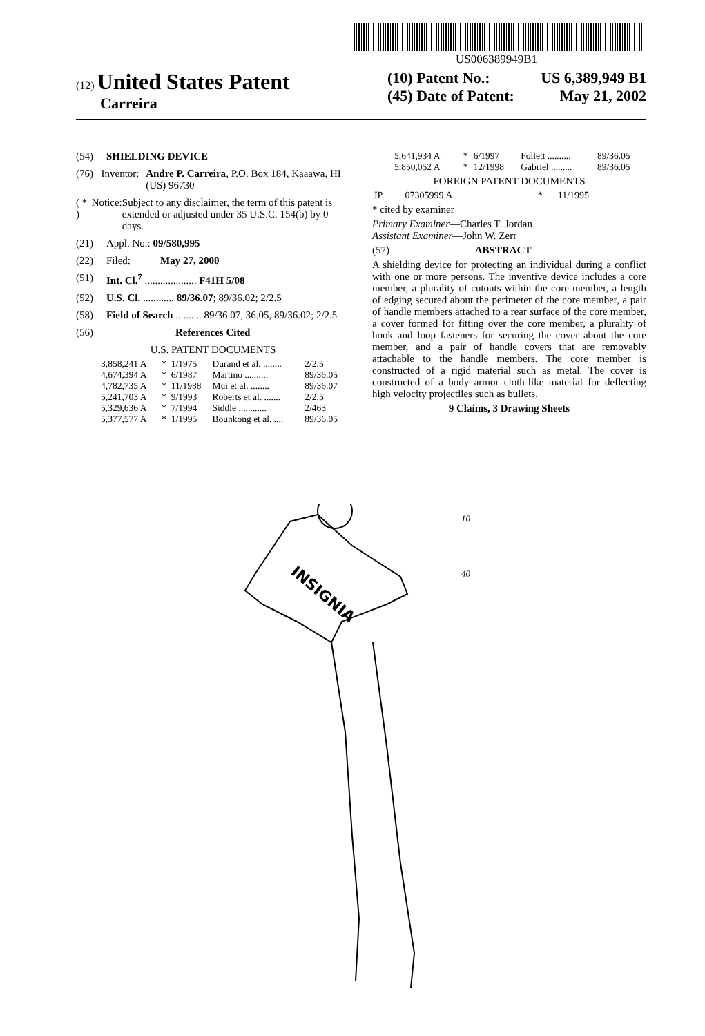US006389949B1
(12) United States Patent
Carreira
(10) Patent No.: US 6,389,949 B1
(45) Date of Patent: May 21, 2002
(54) SHIELDING DEVICE
(76) Inventor: Andre P. Carreira, P.O. Box 184, Kaaawa, HI (US) 96730
( * ) Notice: Subject to any disclaimer, the term of this patent is extended or adjusted under 35 U.S.C. 154(b) by 0 days.
(21) Appl. No.: 09/580,995
(22) Filed: May 27, 2000
(51) Int. Cl.<sup>7</sup> .................... F41H 5/08
(52) U.S. Cl. ............ 89/36.07; 89/36.02; 2/2.5
(58) Field of Search .......... 89/36.07, 36.05, 89/36.02; 2/2.5
(56) References Cited
U.S. PATENT DOCUMENTS
| 3,858,241 A | * | 1/1975 | Durand et al. ........ | 2/2.5 |
| 4,674,394 A | * | 6/1987 | Martino .......... | 89/36.05 |
| 4,782,735 A | * | 11/1988 | Mui et al. ........ | 89/36.07 |
| 5,241,703 A | * | 9/1993 | Roberts et al. ....... | 2/2.5 |
| 5,329,636 A | * | 7/1994 | Siddle ............ | 2/463 |
| 5,377,577 A | * | 1/1995 | Bounkong et al. .... | 89/36.05 |
| 5,641,934 A | * | 6/1997 | Follett .......... | 89/36.05 |
| 5,850,052 A | * | 12/1998 | Gabriel ......... | 89/36.05 |
FOREIGN PATENT DOCUMENTS
| JP | 07305999 A | * | 11/1995 |
* cited by examiner
Primary Examiner—Charles T. Jordan
Assistant Examiner—John W. Zerr
(57) ABSTRACT
A shielding device for protecting an individual during a conflict with one or more persons. The inventive device includes a core member, a plurality of cutouts within the core member, a length of edging secured about the perimeter of the core member, a pair of handle members attached to a rear surface of the core member, a cover formed for fitting over the core member, a plurality of hook and loop fasteners for securing the cover about the core member, and a pair of handle covers that are removably attachable to the handle members. The core member is constructed of a rigid material such as metal. The cover is constructed of a body armor cloth-like material for deflecting high velocity projectiles such as bullets.
9 Claims, 3 Drawing Sheets
INSIGNIA
10
40